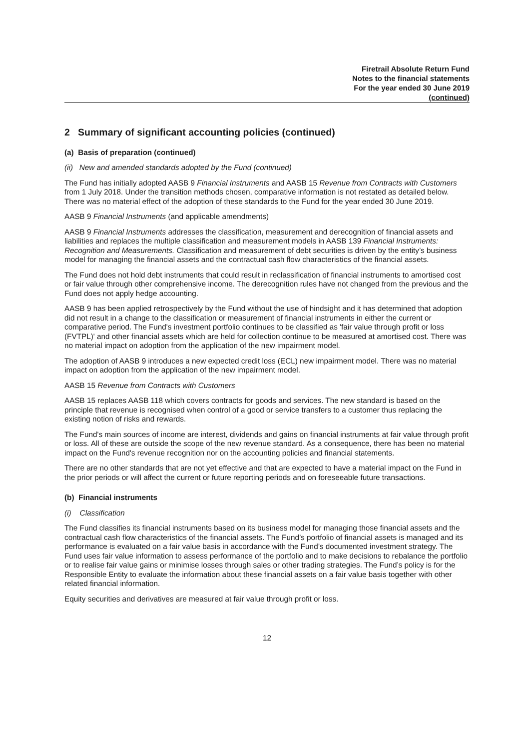Firetrail Absolute Return Fund
Notes to the financial statements
For the year ended 30 June 2019
(continued)
2 Summary of significant accounting policies (continued)
(a) Basis of preparation (continued)
(ii) New and amended standards adopted by the Fund (continued)
The Fund has initially adopted AASB 9 Financial Instruments and AASB 15 Revenue from Contracts with Customers from 1 July 2018. Under the transition methods chosen, comparative information is not restated as detailed below. There was no material effect of the adoption of these standards to the Fund for the year ended 30 June 2019.
AASB 9 Financial Instruments (and applicable amendments)
AASB 9 Financial Instruments addresses the classification, measurement and derecognition of financial assets and liabilities and replaces the multiple classification and measurement models in AASB 139 Financial Instruments: Recognition and Measurements. Classification and measurement of debt securities is driven by the entity’s business model for managing the financial assets and the contractual cash flow characteristics of the financial assets.
The Fund does not hold debt instruments that could result in reclassification of financial instruments to amortised cost or fair value through other comprehensive income. The derecognition rules have not changed from the previous and the Fund does not apply hedge accounting.
AASB 9 has been applied retrospectively by the Fund without the use of hindsight and it has determined that adoption did not result in a change to the classification or measurement of financial instruments in either the current or comparative period. The Fund's investment portfolio continues to be classified as 'fair value through profit or loss (FVTPL)' and other financial assets which are held for collection continue to be measured at amortised cost. There was no material impact on adoption from the application of the new impairment model.
The adoption of AASB 9 introduces a new expected credit loss (ECL) new impairment model. There was no material impact on adoption from the application of the new impairment model.
AASB 15 Revenue from Contracts with Customers
AASB 15 replaces AASB 118 which covers contracts for goods and services. The new standard is based on the principle that revenue is recognised when control of a good or service transfers to a customer thus replacing the existing notion of risks and rewards.
The Fund's main sources of income are interest, dividends and gains on financial instruments at fair value through profit or loss. All of these are outside the scope of the new revenue standard. As a consequence, there has been no material impact on the Fund's revenue recognition nor on the accounting policies and financial statements.
There are no other standards that are not yet effective and that are expected to have a material impact on the Fund in the prior periods or will affect the current or future reporting periods and on foreseeable future transactions.
(b) Financial instruments
(i) Classification
The Fund classifies its financial instruments based on its business model for managing those financial assets and the contractual cash flow characteristics of the financial assets. The Fund’s portfolio of financial assets is managed and its performance is evaluated on a fair value basis in accordance with the Fund’s documented investment strategy. The Fund uses fair value information to assess performance of the portfolio and to make decisions to rebalance the portfolio or to realise fair value gains or minimise losses through sales or other trading strategies. The Fund’s policy is for the Responsible Entity to evaluate the information about these financial assets on a fair value basis together with other related financial information.
Equity securities and derivatives are measured at fair value through profit or loss.
12